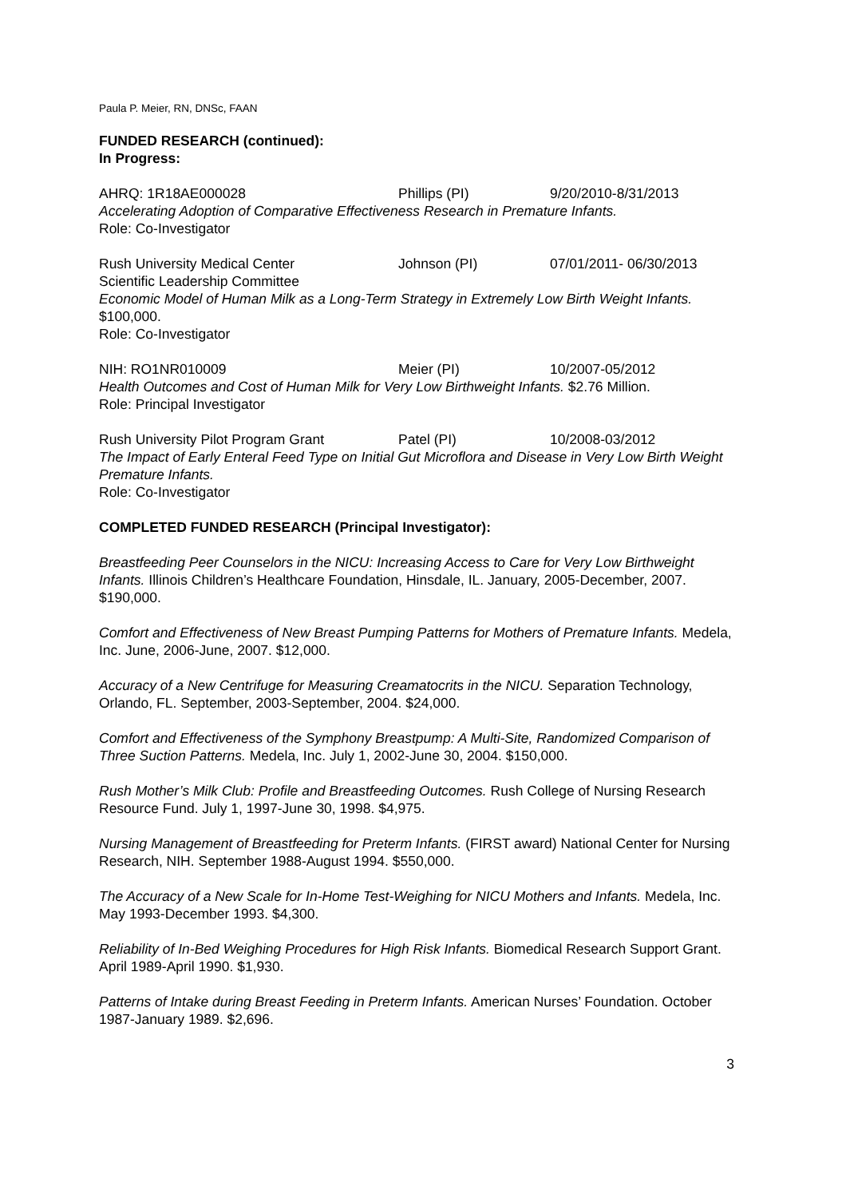Paula P. Meier, RN, DNSc, FAAN
FUNDED RESEARCH (continued):
In Progress:
AHRQ: 1R18AE000028 Phillips (PI) 9/20/2010-8/31/2013
Accelerating Adoption of Comparative Effectiveness Research in Premature Infants.
Role: Co-Investigator
Rush University Medical Center Johnson (PI) 07/01/2011- 06/30/2013
Scientific Leadership Committee
Economic Model of Human Milk as a Long-Term Strategy in Extremely Low Birth Weight Infants. $100,000.
Role: Co-Investigator
NIH: RO1NR010009 Meier (PI) 10/2007-05/2012
Health Outcomes and Cost of Human Milk for Very Low Birthweight Infants. $2.76 Million.
Role: Principal Investigator
Rush University Pilot Program Grant Patel (PI) 10/2008-03/2012
The Impact of Early Enteral Feed Type on Initial Gut Microflora and Disease in Very Low Birth Weight Premature Infants.
Role: Co-Investigator
COMPLETED FUNDED RESEARCH (Principal Investigator):
Breastfeeding Peer Counselors in the NICU: Increasing Access to Care for Very Low Birthweight Infants. Illinois Children’s Healthcare Foundation, Hinsdale, IL. January, 2005-December, 2007. $190,000.
Comfort and Effectiveness of New Breast Pumping Patterns for Mothers of Premature Infants. Medela, Inc. June, 2006-June, 2007. $12,000.
Accuracy of a New Centrifuge for Measuring Creamatocrits in the NICU. Separation Technology, Orlando, FL. September, 2003-September, 2004. $24,000.
Comfort and Effectiveness of the Symphony Breastpump: A Multi-Site, Randomized Comparison of Three Suction Patterns. Medela, Inc. July 1, 2002-June 30, 2004. $150,000.
Rush Mother’s Milk Club: Profile and Breastfeeding Outcomes. Rush College of Nursing Research Resource Fund. July 1, 1997-June 30, 1998. $4,975.
Nursing Management of Breastfeeding for Preterm Infants. (FIRST award) National Center for Nursing Research, NIH. September 1988-August 1994. $550,000.
The Accuracy of a New Scale for In-Home Test-Weighing for NICU Mothers and Infants. Medela, Inc. May 1993-December 1993. $4,300.
Reliability of In-Bed Weighing Procedures for High Risk Infants. Biomedical Research Support Grant. April 1989-April 1990. $1,930.
Patterns of Intake during Breast Feeding in Preterm Infants. American Nurses’ Foundation. October 1987-January 1989. $2,696.
3